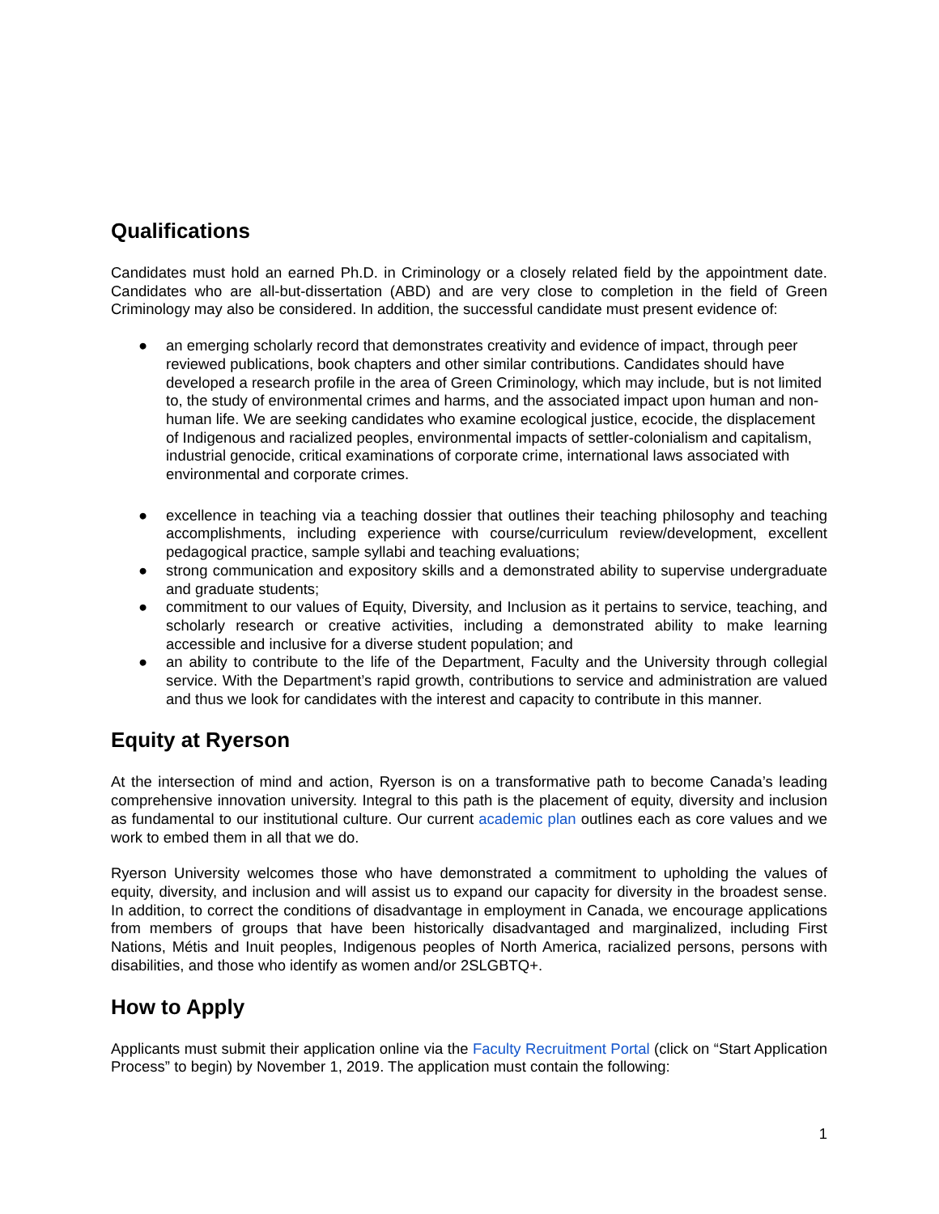Qualifications
Candidates must hold an earned Ph.D. in Criminology or a closely related field by the appointment date. Candidates who are all-but-dissertation (ABD) and are very close to completion in the field of Green Criminology may also be considered. In addition, the successful candidate must present evidence of:
● an emerging scholarly record that demonstrates creativity and evidence of impact, through peer reviewed publications, book chapters and other similar contributions. Candidates should have developed a research profile in the area of Green Criminology, which may include, but is not limited to, the study of environmental crimes and harms, and the associated impact upon human and non-human life. We are seeking candidates who examine ecological justice, ecocide, the displacement of Indigenous and racialized peoples, environmental impacts of settler-colonialism and capitalism, industrial genocide, critical examinations of corporate crime, international laws associated with environmental and corporate crimes.
● excellence in teaching via a teaching dossier that outlines their teaching philosophy and teaching accomplishments, including experience with course/curriculum review/development, excellent pedagogical practice, sample syllabi and teaching evaluations;
● strong communication and expository skills and a demonstrated ability to supervise undergraduate and graduate students;
● commitment to our values of Equity, Diversity, and Inclusion as it pertains to service, teaching, and scholarly research or creative activities, including a demonstrated ability to make learning accessible and inclusive for a diverse student population; and
● an ability to contribute to the life of the Department, Faculty and the University through collegial service. With the Department’s rapid growth, contributions to service and administration are valued and thus we look for candidates with the interest and capacity to contribute in this manner.
Equity at Ryerson
At the intersection of mind and action, Ryerson is on a transformative path to become Canada’s leading comprehensive innovation university. Integral to this path is the placement of equity, diversity and inclusion as fundamental to our institutional culture. Our current academic plan outlines each as core values and we work to embed them in all that we do.
Ryerson University welcomes those who have demonstrated a commitment to upholding the values of equity, diversity, and inclusion and will assist us to expand our capacity for diversity in the broadest sense. In addition, to correct the conditions of disadvantage in employment in Canada, we encourage applications from members of groups that have been historically disadvantaged and marginalized, including First Nations, Métis and Inuit peoples, Indigenous peoples of North America, racialized persons, persons with disabilities, and those who identify as women and/or 2SLGBTQ+.
How to Apply
Applicants must submit their application online via the Faculty Recruitment Portal (click on “Start Application Process” to begin) by November 1, 2019. The application must contain the following:
1